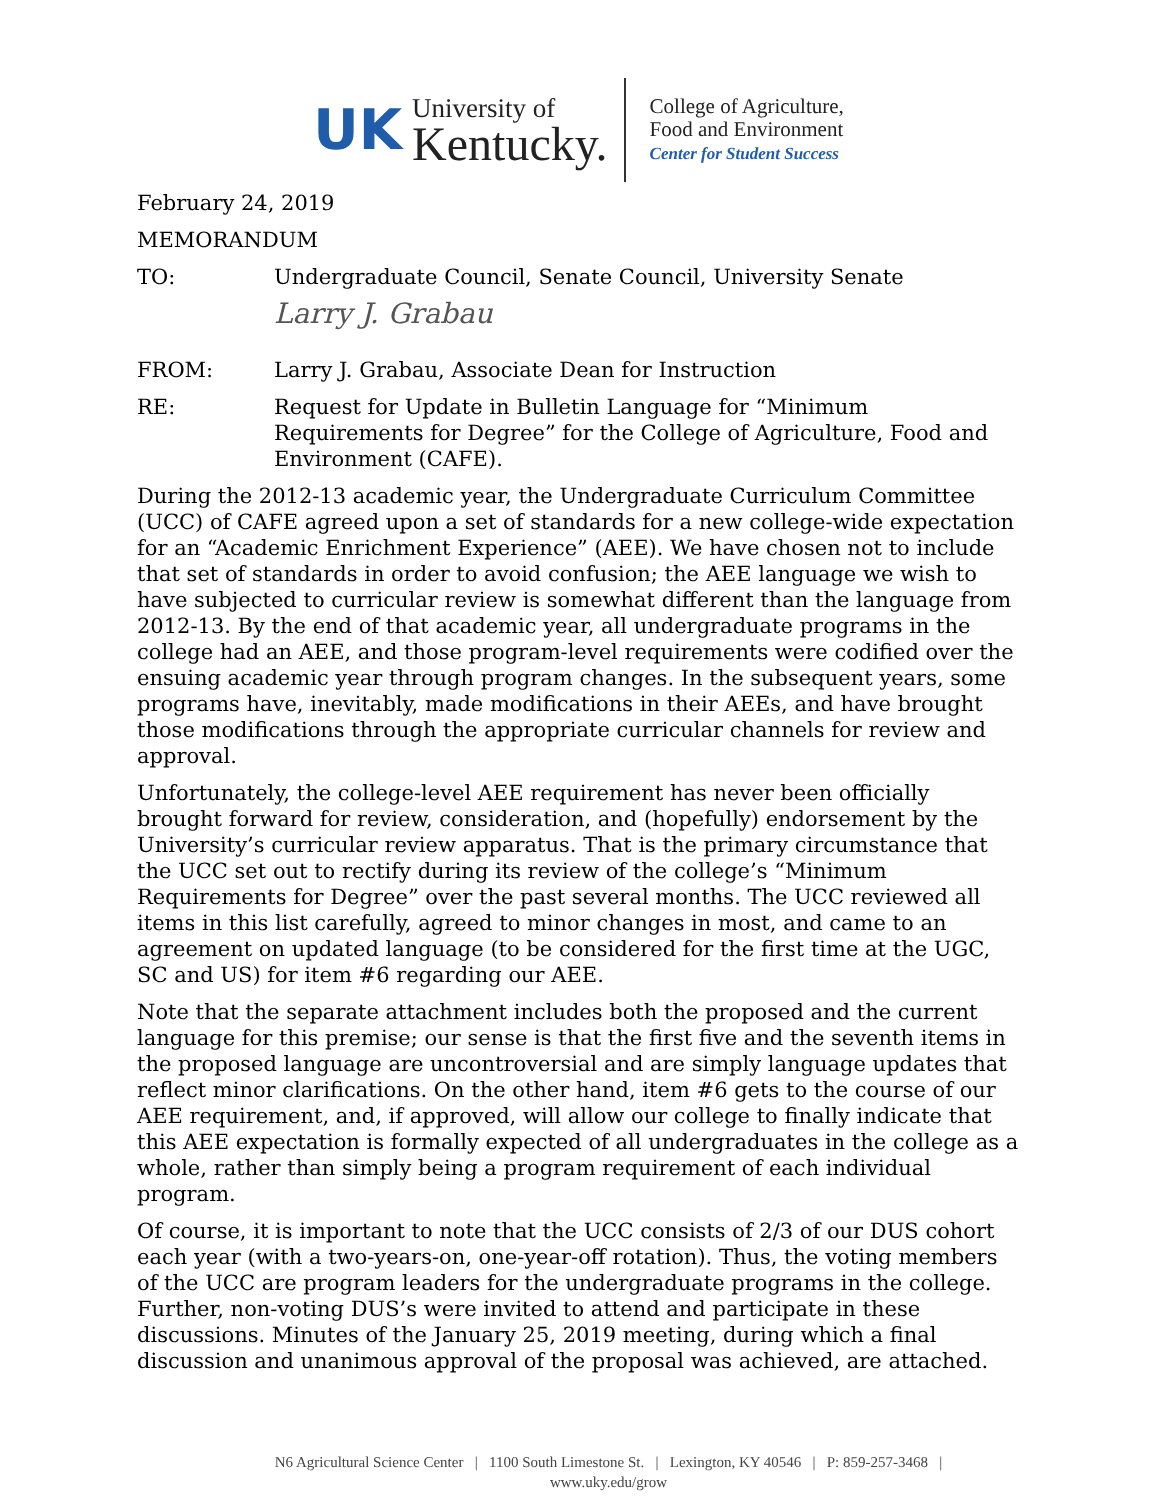UK
University of
Kentucky.
College of Agriculture,
Food and Environment
Center for Student Success
February 24, 2019
MEMORANDUM
TO: Undergraduate Council, Senate Council, University Senate
Larry J. Grabau
FROM: Larry J. Grabau, Associate Dean for Instruction
RE: Request for Update in Bulletin Language for “Minimum Requirements for Degree” for the College of Agriculture, Food and Environment (CAFE).
During the 2012-13 academic year, the Undergraduate Curriculum Committee (UCC) of CAFE agreed upon a set of standards for a new college-wide expectation for an “Academic Enrichment Experience” (AEE). We have chosen not to include that set of standards in order to avoid confusion; the AEE language we wish to have subjected to curricular review is somewhat different than the language from 2012-13. By the end of that academic year, all undergraduate programs in the college had an AEE, and those program-level requirements were codified over the ensuing academic year through program changes. In the subsequent years, some programs have, inevitably, made modifications in their AEEs, and have brought those modifications through the appropriate curricular channels for review and approval.
Unfortunately, the college-level AEE requirement has never been officially brought forward for review, consideration, and (hopefully) endorsement by the University’s curricular review apparatus. That is the primary circumstance that the UCC set out to rectify during its review of the college’s “Minimum Requirements for Degree” over the past several months. The UCC reviewed all items in this list carefully, agreed to minor changes in most, and came to an agreement on updated language (to be considered for the first time at the UGC, SC and US) for item #6 regarding our AEE.
Note that the separate attachment includes both the proposed and the current language for this premise; our sense is that the first five and the seventh items in the proposed language are uncontroversial and are simply language updates that reflect minor clarifications. On the other hand, item #6 gets to the course of our AEE requirement, and, if approved, will allow our college to finally indicate that this AEE expectation is formally expected of all undergraduates in the college as a whole, rather than simply being a program requirement of each individual program.
Of course, it is important to note that the UCC consists of 2/3 of our DUS cohort each year (with a two-years-on, one-year-off rotation). Thus, the voting members of the UCC are program leaders for the undergraduate programs in the college. Further, non-voting DUS’s were invited to attend and participate in these discussions. Minutes of the January 25, 2019 meeting, during which a final discussion and unanimous approval of the proposal was achieved, are attached.
N6 Agricultural Science Center | 1100 South Limestone St. | Lexington, KY 40546 | P: 859-257-3468 |
www.uky.edu/grow